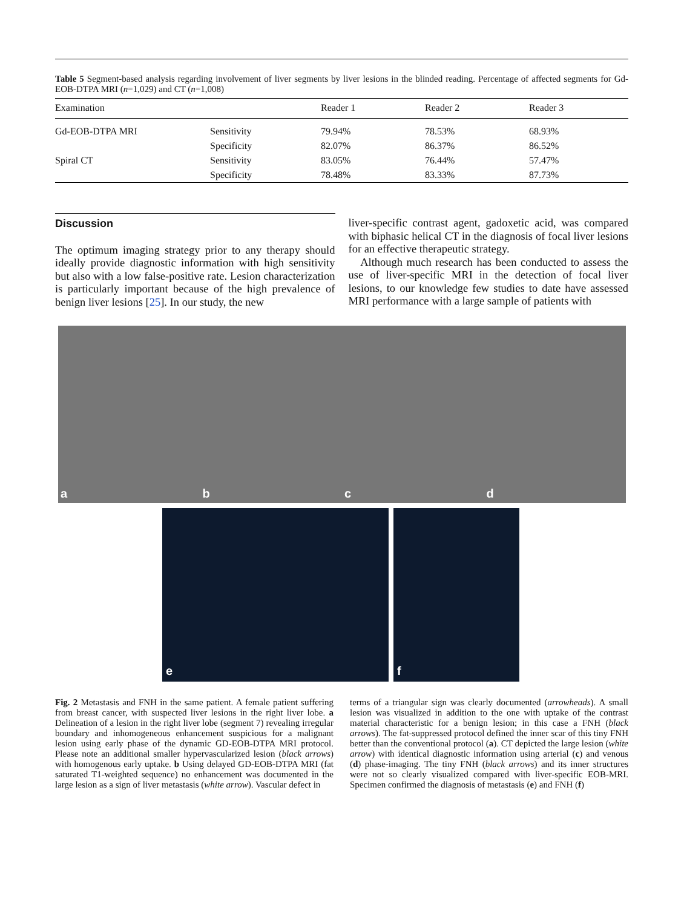Table 5 Segment-based analysis regarding involvement of liver segments by liver lesions in the blinded reading. Percentage of affected segments for Gd-EOB-DTPA MRI (n=1,029) and CT (n=1,008)
| Examination | | Reader 1 | Reader 2 | Reader 3 |
| --- | --- | --- | --- | --- |
| Gd-EOB-DTPA MRI | Sensitivity | 79.94% | 78.53% | 68.93% |
| | Specificity | 82.07% | 86.37% | 86.52% |
| Spiral CT | Sensitivity | 83.05% | 76.44% | 57.47% |
| | Specificity | 78.48% | 83.33% | 87.73% |
Discussion
The optimum imaging strategy prior to any therapy should ideally provide diagnostic information with high sensitivity but also with a low false-positive rate. Lesion characterization is particularly important because of the high prevalence of benign liver lesions [25]. In our study, the new
liver-specific contrast agent, gadoxetic acid, was compared with biphasic helical CT in the diagnosis of focal liver lesions for an effective therapeutic strategy.
Although much research has been conducted to assess the use of liver-specific MRI in the detection of focal liver lesions, to our knowledge few studies to date have assessed MRI performance with a large sample of patients with
a b c d
e f
Fig. 2 Metastasis and FNH in the same patient. A female patient suffering from breast cancer, with suspected liver lesions in the right liver lobe. a Delineation of a lesion in the right liver lobe (segment 7) revealing irregular boundary and inhomogeneous enhancement suspicious for a malignant lesion using early phase of the dynamic GD-EOB-DTPA MRI protocol. Please note an additional smaller hypervascularized lesion (black arrows) with homogenous early uptake. b Using delayed GD-EOB-DTPA MRI (fat saturated T1-weighted sequence) no enhancement was documented in the large lesion as a sign of liver metastasis (white arrow). Vascular defect in
terms of a triangular sign was clearly documented (arrowheads). A small lesion was visualized in addition to the one with uptake of the contrast material characteristic for a benign lesion; in this case a FNH (black arrows). The fat-suppressed protocol defined the inner scar of this tiny FNH better than the conventional protocol (a). CT depicted the large lesion (white arrow) with identical diagnostic information using arterial (c) and venous (d) phase-imaging. The tiny FNH (black arrows) and its inner structures were not so clearly visualized compared with liver-specific EOB-MRI. Specimen confirmed the diagnosis of metastasis (e) and FNH (f)